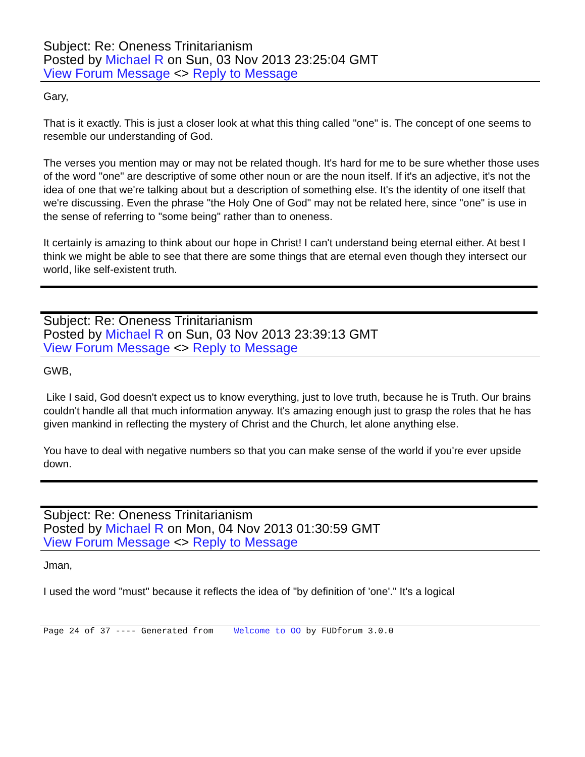Subject: Re: Oneness Trinitarianism
Posted by Michael R on Sun, 03 Nov 2013 23:25:04 GMT
View Forum Message <> Reply to Message
Gary,
That is it exactly. This is just a closer look at what this thing called "one" is. The concept of one seems to resemble our understanding of God.
The verses you mention may or may not be related though. It's hard for me to be sure whether those uses of the word "one" are descriptive of some other noun or are the noun itself. If it's an adjective, it's not the idea of one that we're talking about but a description of something else. It's the identity of one itself that we're discussing. Even the phrase "the Holy One of God" may not be related here, since "one" is use in the sense of referring to "some being" rather than to oneness.
It certainly is amazing to think about our hope in Christ! I can't understand being eternal either. At best I think we might be able to see that there are some things that are eternal even though they intersect our world, like self-existent truth.
Subject: Re: Oneness Trinitarianism
Posted by Michael R on Sun, 03 Nov 2013 23:39:13 GMT
View Forum Message <> Reply to Message
GWB,
Like I said, God doesn't expect us to know everything, just to love truth, because he is Truth. Our brains couldn't handle all that much information anyway. It's amazing enough just to grasp the roles that he has given mankind in reflecting the mystery of Christ and the Church, let alone anything else.
You have to deal with negative numbers so that you can make sense of the world if you're ever upside down.
Subject: Re: Oneness Trinitarianism
Posted by Michael R on Mon, 04 Nov 2013 01:30:59 GMT
View Forum Message <> Reply to Message
Jman,
I used the word "must" because it reflects the idea of "by definition of 'one'." It's a logical
Page 24 of 37 ---- Generated from Welcome to OO by FUDforum 3.0.0